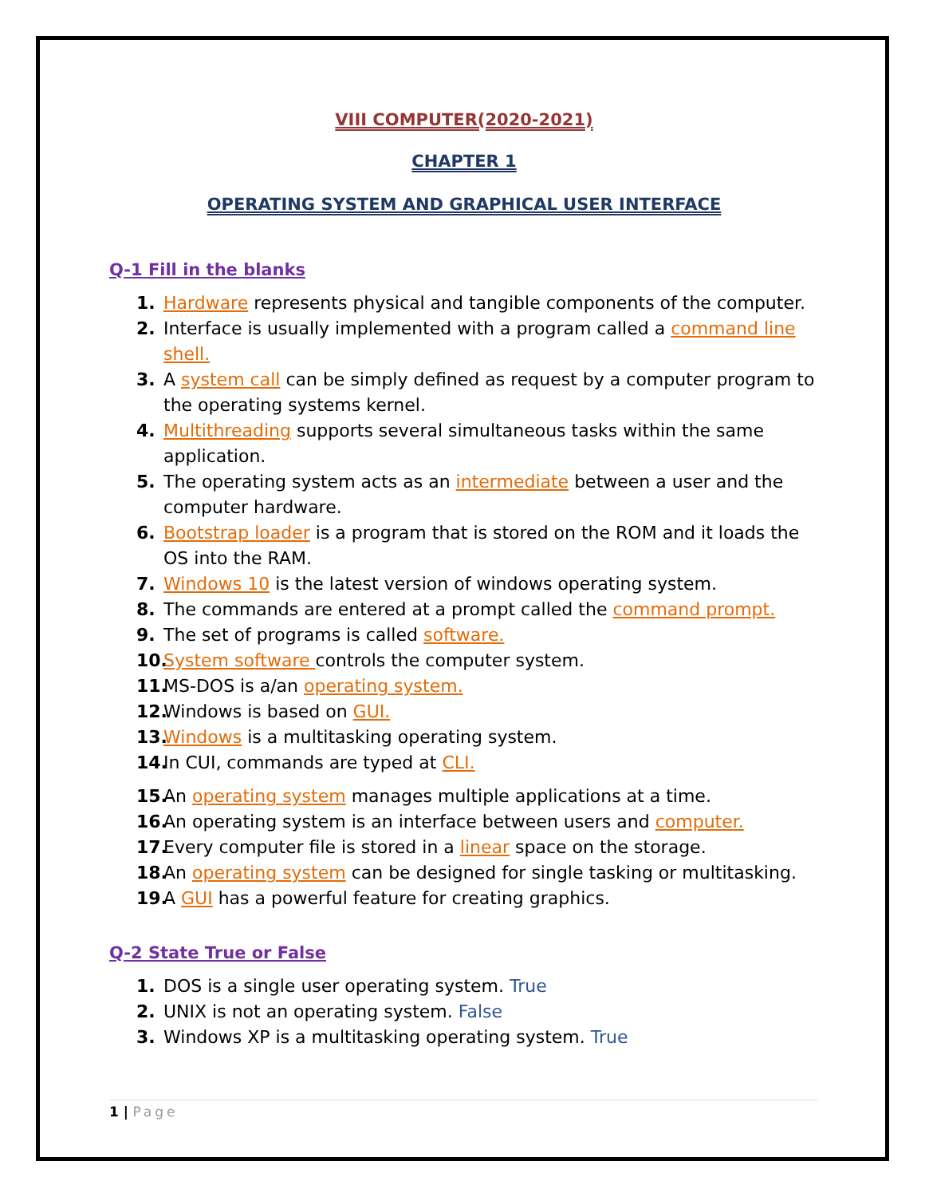VIII COMPUTER(2020-2021)
CHAPTER 1
OPERATING SYSTEM AND GRAPHICAL USER INTERFACE
Q-1 Fill in the blanks
1. Hardware represents physical and tangible components of the computer.
2. Interface is usually implemented with a program called a command line shell.
3. A system call can be simply defined as request by a computer program to the operating systems kernel.
4. Multithreading supports several simultaneous tasks within the same application.
5. The operating system acts as an intermediate between a user and the computer hardware.
6. Bootstrap loader is a program that is stored on the ROM and it loads the OS into the RAM.
7. Windows 10 is the latest version of windows operating system.
8. The commands are entered at a prompt called the command prompt.
9. The set of programs is called software.
10. System software controls the computer system.
11. MS-DOS is a/an operating system.
12. Windows is based on GUI.
13. Windows is a multitasking operating system.
14. In CUI, commands are typed at CLI.
15. An operating system manages multiple applications at a time.
16. An operating system is an interface between users and computer.
17. Every computer file is stored in a linear space on the storage.
18. An operating system can be designed for single tasking or multitasking.
19. A GUI has a powerful feature for creating graphics.
Q-2 State True or False
1. DOS is a single user operating system. True
2. UNIX is not an operating system. False
3. Windows XP is a multitasking operating system. True
1 | Page